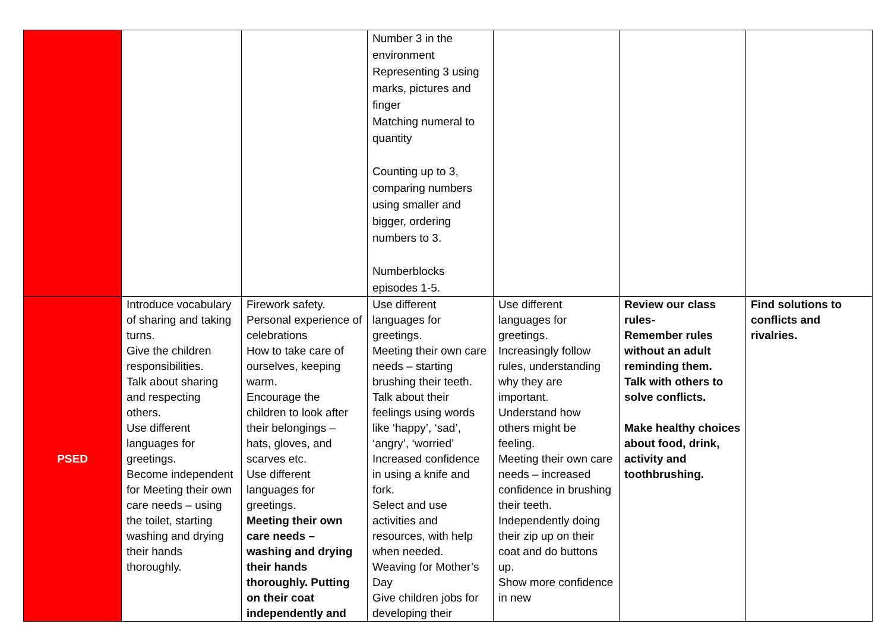| | | | Number 3 in the environment Representing 3 using marks, pictures and finger Matching numeral to quantity Counting up to 3, comparing numbers using smaller and bigger, ordering numbers to 3. Numberblocks episodes 1-5. | | | |
| PSED | Introduce vocabulary of sharing and taking turns. Give the children responsibilities. Talk about sharing and respecting others. Use different languages for greetings. Become independent for Meeting their own care needs – using the toilet, starting washing and drying their hands thoroughly. | Firework safety. Personal experience of celebrations How to take care of ourselves, keeping warm. Encourage the children to look after their belongings – hats, gloves, and scarves etc. Use different languages for greetings. Meeting their own care needs – washing and drying their hands thoroughly. Putting on their coat independently and | Use different languages for greetings. Meeting their own care needs – starting brushing their teeth. Talk about their feelings using words like ‘happy’, ‘sad’, ‘angry’, ‘worried’ Increased confidence in using a knife and fork. Select and use activities and resources, with help when needed. Weaving for Mother’s Day Give children jobs for developing their | Use different languages for greetings. Increasingly follow rules, understanding why they are important. Understand how others might be feeling. Meeting their own care needs – increased confidence in brushing their teeth. Independently doing their zip up on their coat and do buttons up. Show more confidence in new | Review our class rules- Remember rules without an adult reminding them. Talk with others to solve conflicts. Make healthy choices about food, drink, activity and toothbrushing. | Find solutions to conflicts and rivalries. |